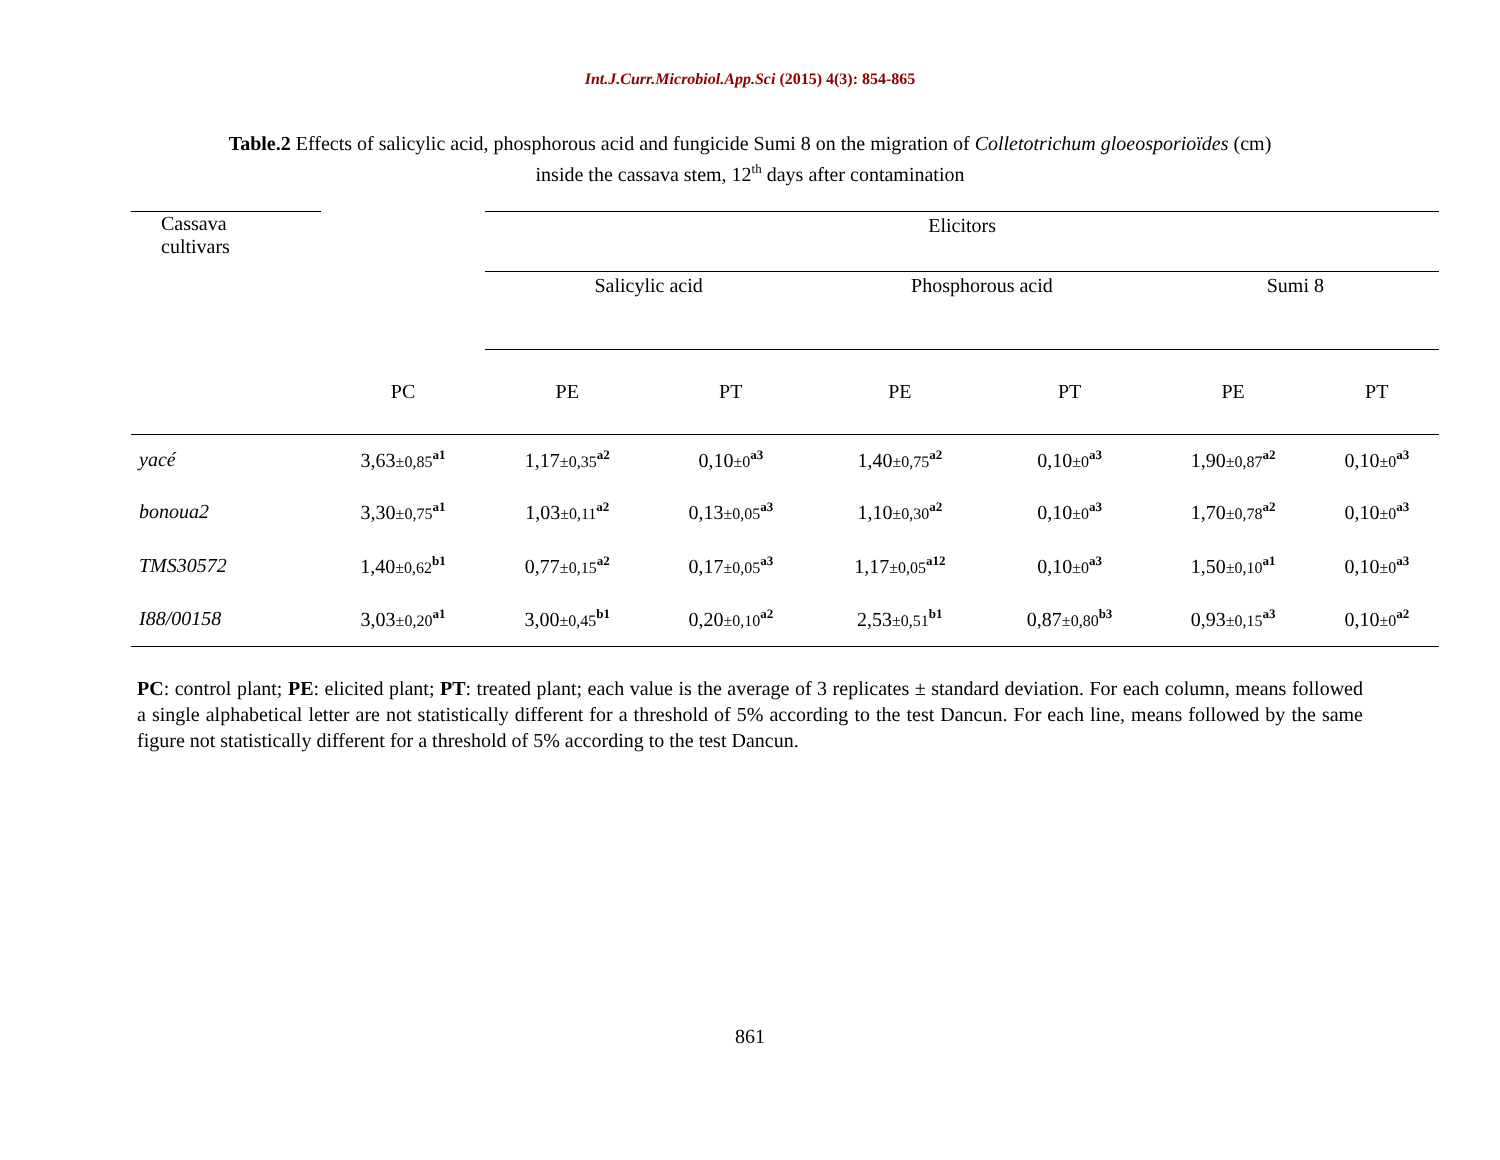Int.J.Curr.Microbiol.App.Sci (2015) 4(3): 854-865
Table.2 Effects of salicylic acid, phosphorous acid and fungicide Sumi 8 on the migration of Colletotrichum gloeosporioïdes (cm)
inside the cassava stem, 12<sup>th</sup> days after contamination
| Cassava cultivars | | Elicitors | | | | | |
| --- | --- | --- | --- | --- | --- | --- | --- |
| | | Salicylic acid | | Phosphorous acid | | Sumi 8 | |
| | PC | PE | PT | PE | PT | PE | PT |
| yacé | 3,63 ±0,85<sup>a1</sup> | 1,17 ±0,35<sup>a2</sup> | 0,10 ±0<sup>a3</sup> | 1,40 ±0,75<sup>a2</sup> | 0,10 ±0<sup>a3</sup> | 1,90 ±0,87<sup>a2</sup> | 0,10 ±0<sup>a3</sup> |
| bonoua2 | 3,30 ±0,75<sup>a1</sup> | 1,03 ±0,11<sup>a2</sup> | 0,13 ±0,05<sup>a3</sup> | 1,10 ±0,30<sup>a2</sup> | 0,10 ±0<sup>a3</sup> | 1,70 ±0,78<sup>a2</sup> | 0,10 ±0<sup>a3</sup> |
| TMS30572 | 1,40 ±0,62<sup>b1</sup> | 0,77 ±0,15<sup>a2</sup> | 0,17 ±0,05<sup>a3</sup> | 1,17 ±0,05<sup>a12</sup> | 0,10 ±0<sup>a3</sup> | 1,50 ±0,10<sup>a1</sup> | 0,10 ±0<sup>a3</sup> |
| I88/00158 | 3,03 ±0,20<sup>a1</sup> | 3,00 ±0,45<sup>b1</sup> | 0,20 ±0,10<sup>a2</sup> | 2,53 ±0,51<sup>b1</sup> | 0,87 ±0,80<sup>b3</sup> | 0,93 ±0,15<sup>a3</sup> | 0,10 ±0<sup>a2</sup> |
PC: control plant; PE: elicited plant; PT: treated plant; each value is the average of 3 replicates ± standard deviation. For each column, means followed a single alphabetical letter are not statistically different for a threshold of 5% according to the test Dancun. For each line, means followed by the same figure not statistically different for a threshold of 5% according to the test Dancun.
861